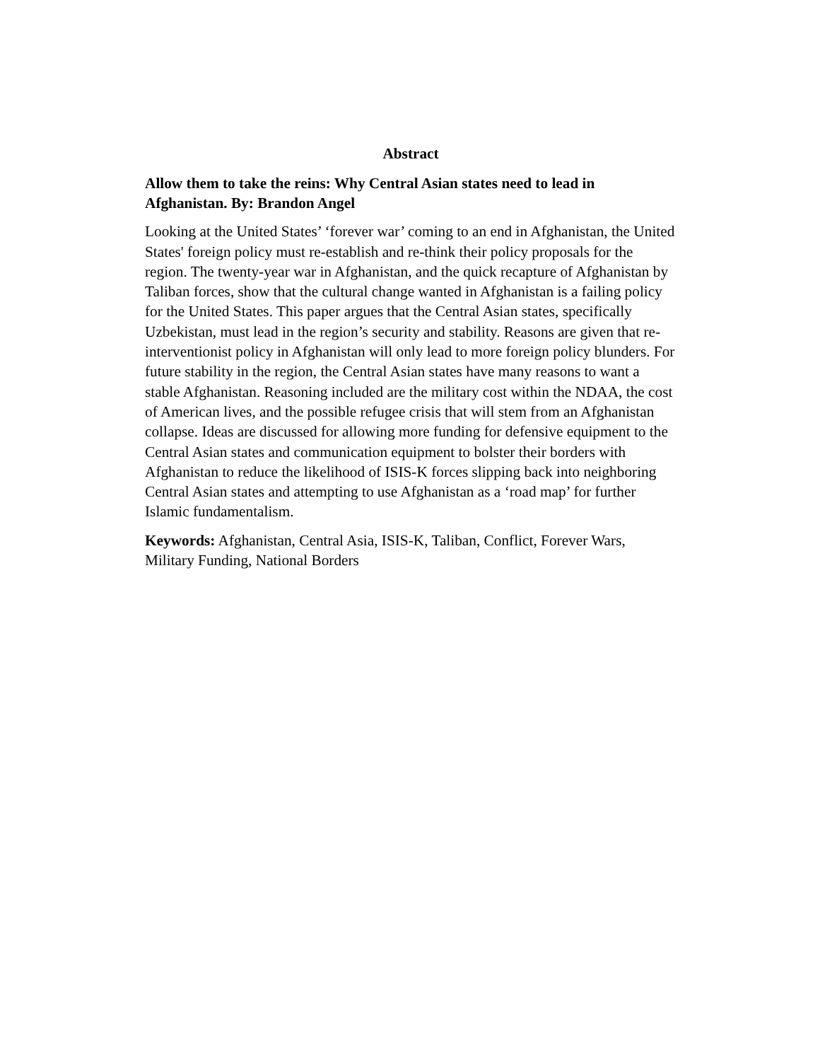Abstract
Allow them to take the reins: Why Central Asian states need to lead in Afghanistan. By: Brandon Angel
Looking at the United States’ ‘forever war’ coming to an end in Afghanistan, the United States' foreign policy must re-establish and re-think their policy proposals for the region. The twenty-year war in Afghanistan, and the quick recapture of Afghanistan by Taliban forces, show that the cultural change wanted in Afghanistan is a failing policy for the United States. This paper argues that the Central Asian states, specifically Uzbekistan, must lead in the region’s security and stability. Reasons are given that re-interventionist policy in Afghanistan will only lead to more foreign policy blunders. For future stability in the region, the Central Asian states have many reasons to want a stable Afghanistan. Reasoning included are the military cost within the NDAA, the cost of American lives, and the possible refugee crisis that will stem from an Afghanistan collapse. Ideas are discussed for allowing more funding for defensive equipment to the Central Asian states and communication equipment to bolster their borders with Afghanistan to reduce the likelihood of ISIS-K forces slipping back into neighboring Central Asian states and attempting to use Afghanistan as a ‘road map’ for further Islamic fundamentalism.
Keywords: Afghanistan, Central Asia, ISIS-K, Taliban, Conflict, Forever Wars, Military Funding, National Borders